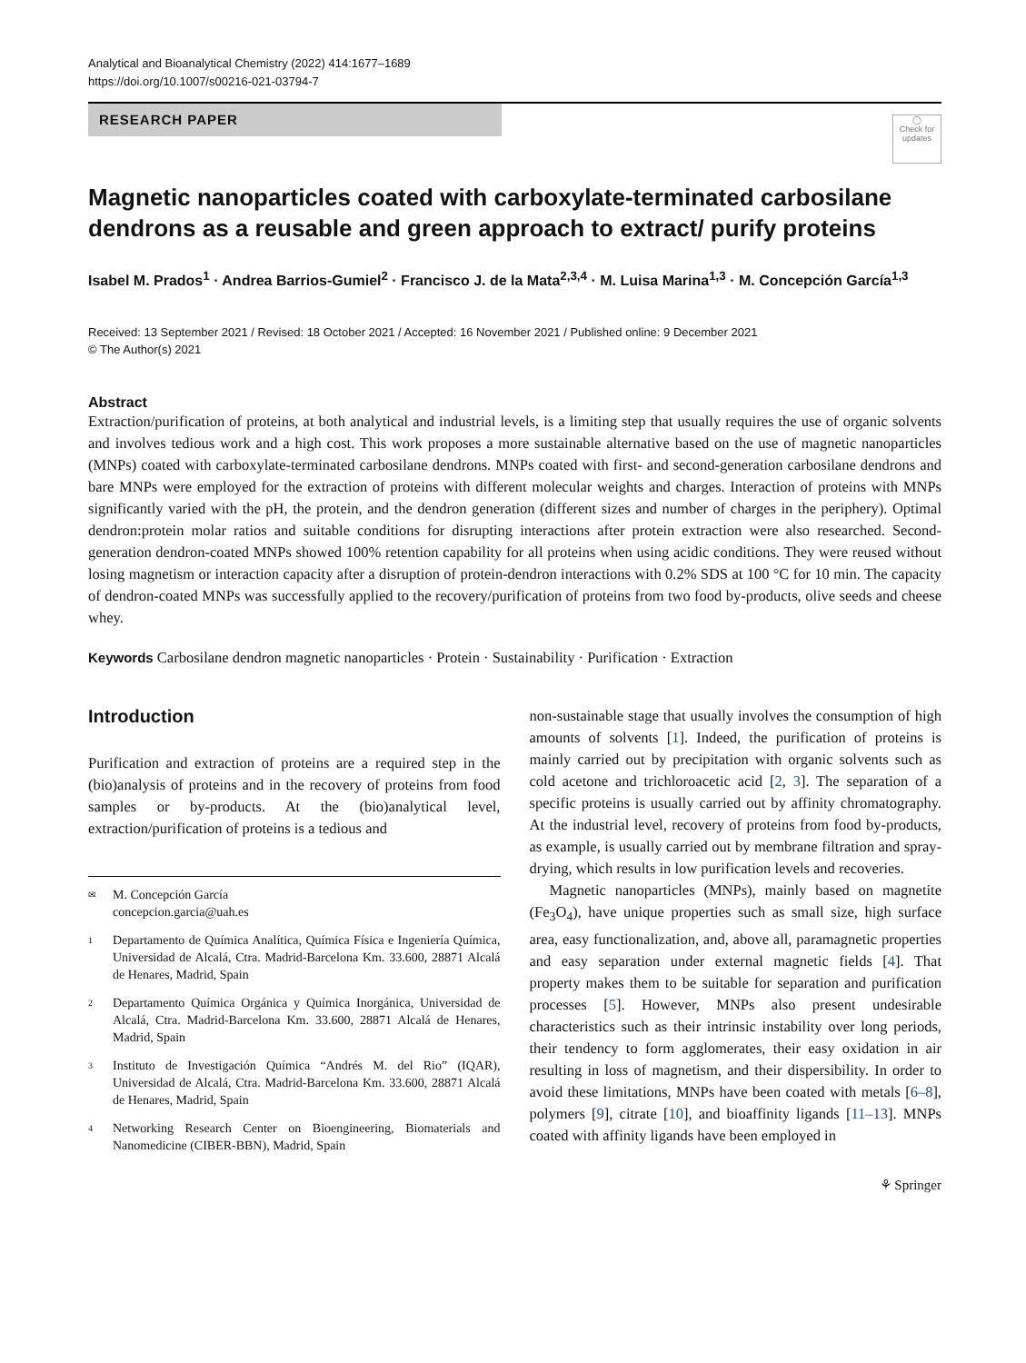Analytical and Bioanalytical Chemistry (2022) 414:1677–1689
https://doi.org/10.1007/s00216-021-03794-7
RESEARCH PAPER
◯
Check for updates
Magnetic nanoparticles coated with carboxylate-terminated carbosilane dendrons as a reusable and green approach to extract/ purify proteins
Isabel M. Prados<sup>1</sup> · Andrea Barrios-Gumiel<sup>2</sup> · Francisco J. de la Mata<sup>2,3,4</sup> · M. Luisa Marina<sup>1,3</sup> · M. Concepción García<sup>1,3</sup>
Received: 13 September 2021 / Revised: 18 October 2021 / Accepted: 16 November 2021 / Published online: 9 December 2021
© The Author(s) 2021
Abstract
Extraction/purification of proteins, at both analytical and industrial levels, is a limiting step that usually requires the use of organic solvents and involves tedious work and a high cost. This work proposes a more sustainable alternative based on the use of magnetic nanoparticles (MNPs) coated with carboxylate-terminated carbosilane dendrons. MNPs coated with first- and second-generation carbosilane dendrons and bare MNPs were employed for the extraction of proteins with different molecular weights and charges. Interaction of proteins with MNPs significantly varied with the pH, the protein, and the dendron generation (different sizes and number of charges in the periphery). Optimal dendron:protein molar ratios and suitable conditions for disrupting interactions after protein extraction were also researched. Second-generation dendron-coated MNPs showed 100% retention capability for all proteins when using acidic conditions. They were reused without losing magnetism or interaction capacity after a disruption of protein-dendron interactions with 0.2% SDS at 100 °C for 10 min. The capacity of dendron-coated MNPs was successfully applied to the recovery/purification of proteins from two food by-products, olive seeds and cheese whey.
Keywords Carbosilane dendron magnetic nanoparticles · Protein · Sustainability · Purification · Extraction
Introduction
Purification and extraction of proteins are a required step in the (bio)analysis of proteins and in the recovery of proteins from food samples or by-products. At the (bio)analytical level, extraction/purification of proteins is a tedious and
✉ M. Concepción García
concepcion.garcia@uah.es
1 Departamento de Química Analítica, Química Física e Ingeniería Química, Universidad de Alcalá, Ctra. Madrid-Barcelona Km. 33.600, 28871 Alcalá de Henares, Madrid, Spain
2 Departamento Química Orgánica y Química Inorgánica, Universidad de Alcalá, Ctra. Madrid-Barcelona Km. 33.600, 28871 Alcalá de Henares, Madrid, Spain
3 Instituto de Investigación Química “Andrés M. del Rio” (IQAR), Universidad de Alcalá, Ctra. Madrid-Barcelona Km. 33.600, 28871 Alcalá de Henares, Madrid, Spain
4 Networking Research Center on Bioengineering, Biomaterials and Nanomedicine (CIBER-BBN), Madrid, Spain
non-sustainable stage that usually involves the consumption of high amounts of solvents [1]. Indeed, the purification of proteins is mainly carried out by precipitation with organic solvents such as cold acetone and trichloroacetic acid [2, 3]. The separation of a specific proteins is usually carried out by affinity chromatography. At the industrial level, recovery of proteins from food by-products, as example, is usually carried out by membrane filtration and spray-drying, which results in low purification levels and recoveries.
Magnetic nanoparticles (MNPs), mainly based on magnetite (Fe<sub>3</sub>O<sub>4</sub>), have unique properties such as small size, high surface area, easy functionalization, and, above all, paramagnetic properties and easy separation under external magnetic fields [4]. That property makes them to be suitable for separation and purification processes [5]. However, MNPs also present undesirable characteristics such as their intrinsic instability over long periods, their tendency to form agglomerates, their easy oxidation in air resulting in loss of magnetism, and their dispersibility. In order to avoid these limitations, MNPs have been coated with metals [6–8], polymers [9], citrate [10], and bioaffinity ligands [11–13]. MNPs coated with affinity ligands have been employed in
⚘ Springer